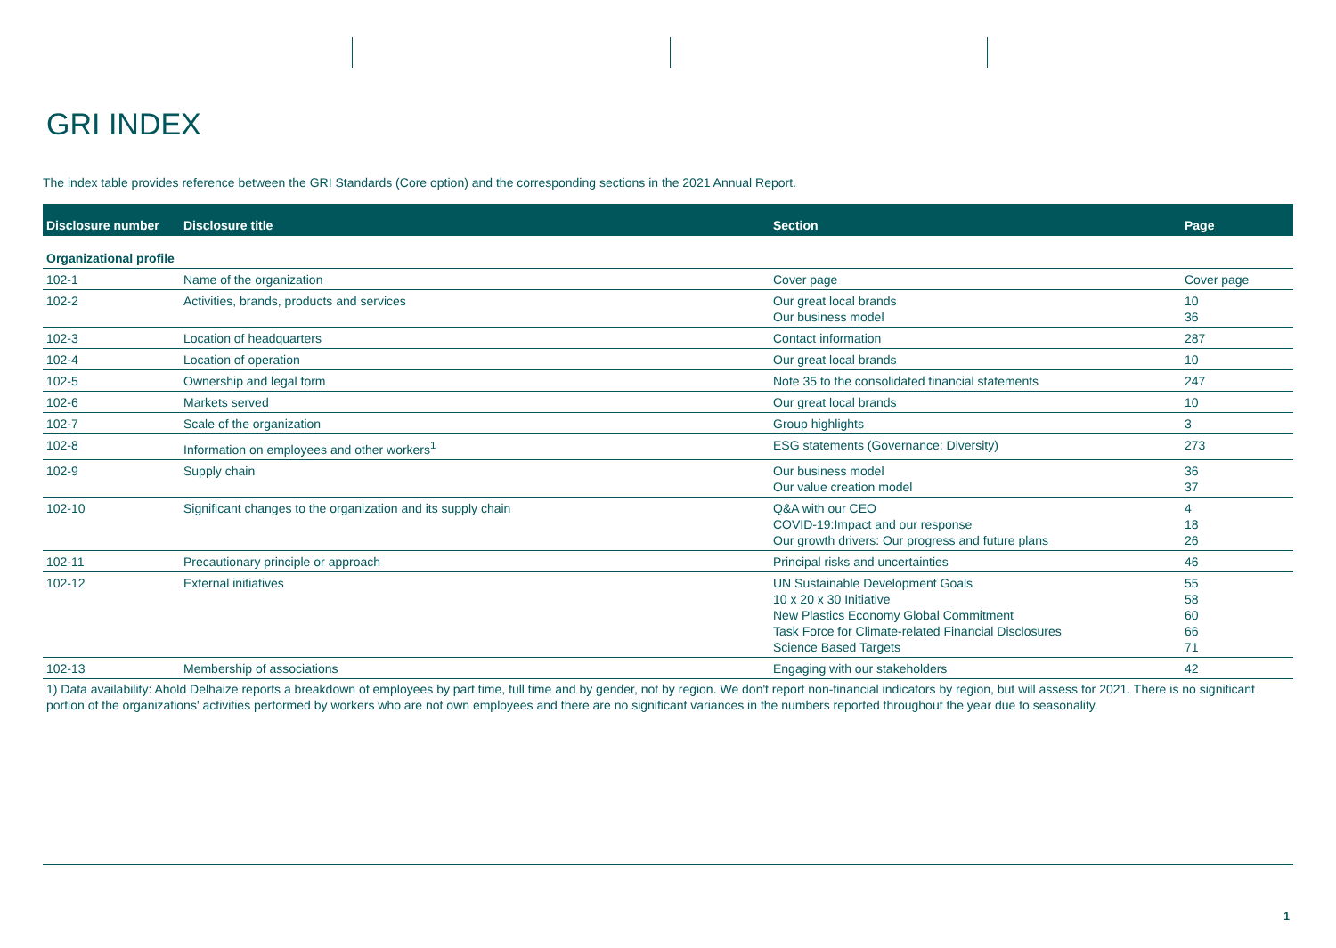GRI INDEX
The index table provides reference between the GRI Standards (Core option) and the corresponding sections in the 2021 Annual Report.
| Disclosure number | Disclosure title | Section | Page |
| --- | --- | --- | --- |
| Organizational profile | | | |
| 102-1 | Name of the organization | Cover page | Cover page |
| 102-2 | Activities, brands, products and services | Our great local brands Our business model | 10 36 |
| 102-3 | Location of headquarters | Contact information | 287 |
| 102-4 | Location of operation | Our great local brands | 10 |
| 102-5 | Ownership and legal form | Note 35 to the consolidated financial statements | 247 |
| 102-6 | Markets served | Our great local brands | 10 |
| 102-7 | Scale of the organization | Group highlights | 3 |
| 102-8 | Information on employees and other workers<sup>1</sup> | ESG statements (Governance: Diversity) | 273 |
| 102-9 | Supply chain | Our business model Our value creation model | 36 37 |
| 102-10 | Significant changes to the organization and its supply chain | Q&A with our CEO COVID-19:Impact and our response Our growth drivers: Our progress and future plans | 4 18 26 |
| 102-11 | Precautionary principle or approach | Principal risks and uncertainties | 46 |
| 102-12 | External initiatives | UN Sustainable Development Goals 10 x 20 x 30 Initiative New Plastics Economy Global Commitment Task Force for Climate-related Financial Disclosures Science Based Targets | 55 58 60 66 71 |
| 102-13 | Membership of associations | Engaging with our stakeholders | 42 |
1) Data availability: Ahold Delhaize reports a breakdown of employees by part time, full time and by gender, not by region. We don't report non-financial indicators by region, but will assess for 2021. There is no significant portion of the organizations' activities performed by workers who are not own employees and there are no significant variances in the numbers reported throughout the year due to seasonality.
1